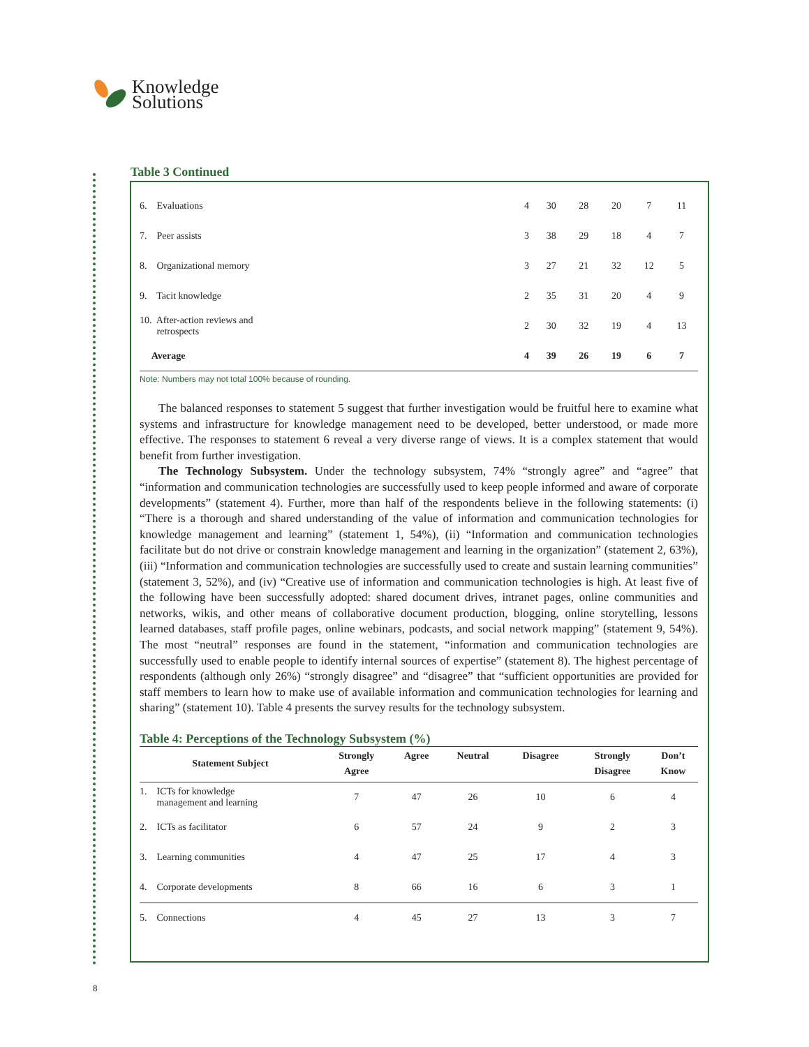Knowledge
Solutions
Table 3 Continued
| 6. Evaluations | 4 | 30 | 28 | 20 | 7 | 11 |
| 7. Peer assists | 3 | 38 | 29 | 18 | 4 | 7 |
| 8. Organizational memory | 3 | 27 | 21 | 32 | 12 | 5 |
| 9. Tacit knowledge | 2 | 35 | 31 | 20 | 4 | 9 |
| 10. After-action reviews and retrospects | 2 | 30 | 32 | 19 | 4 | 13 |
| Average | 4 | 39 | 26 | 19 | 6 | 7 |
Note: Numbers may not total 100% because of rounding.
The balanced responses to statement 5 suggest that further investigation would be fruitful here to examine what systems and infrastructure for knowledge management need to be developed, better understood, or made more effective. The responses to statement 6 reveal a very diverse range of views. It is a complex statement that would benefit from further investigation.
The Technology Subsystem. Under the technology subsystem, 74% “strongly agree” and “agree” that “information and communication technologies are successfully used to keep people informed and aware of corporate developments” (statement 4). Further, more than half of the respondents believe in the following statements: (i) “There is a thorough and shared understanding of the value of information and communication technologies for knowledge management and learning” (statement 1, 54%), (ii) “Information and communication technologies facilitate but do not drive or constrain knowledge management and learning in the organization” (statement 2, 63%), (iii) “Information and communication technologies are successfully used to create and sustain learning communities” (statement 3, 52%), and (iv) “Creative use of information and communication technologies is high. At least five of the following have been successfully adopted: shared document drives, intranet pages, online communities and networks, wikis, and other means of collaborative document production, blogging, online storytelling, lessons learned databases, staff profile pages, online webinars, podcasts, and social network mapping” (statement 9, 54%). The most “neutral” responses are found in the statement, “information and communication technologies are successfully used to enable people to identify internal sources of expertise” (statement 8). The highest percentage of respondents (although only 26%) “strongly disagree” and “disagree” that “sufficient opportunities are provided for staff members to learn how to make use of available information and communication technologies for learning and sharing” (statement 10). Table 4 presents the survey results for the technology subsystem.
Table 4: Perceptions of the Technology Subsystem (%)
| Statement Subject | Strongly Agree | Agree | Neutral | Disagree | Strongly Disagree | Don’t Know |
| --- | --- | --- | --- | --- | --- | --- |
| 1. ICTs for knowledge management and learning | 7 | 47 | 26 | 10 | 6 | 4 |
| 2. ICTs as facilitator | 6 | 57 | 24 | 9 | 2 | 3 |
| 3. Learning communities | 4 | 47 | 25 | 17 | 4 | 3 |
| 4. Corporate developments | 8 | 66 | 16 | 6 | 3 | 1 |
| 5. Connections | 4 | 45 | 27 | 13 | 3 | 7 |
8